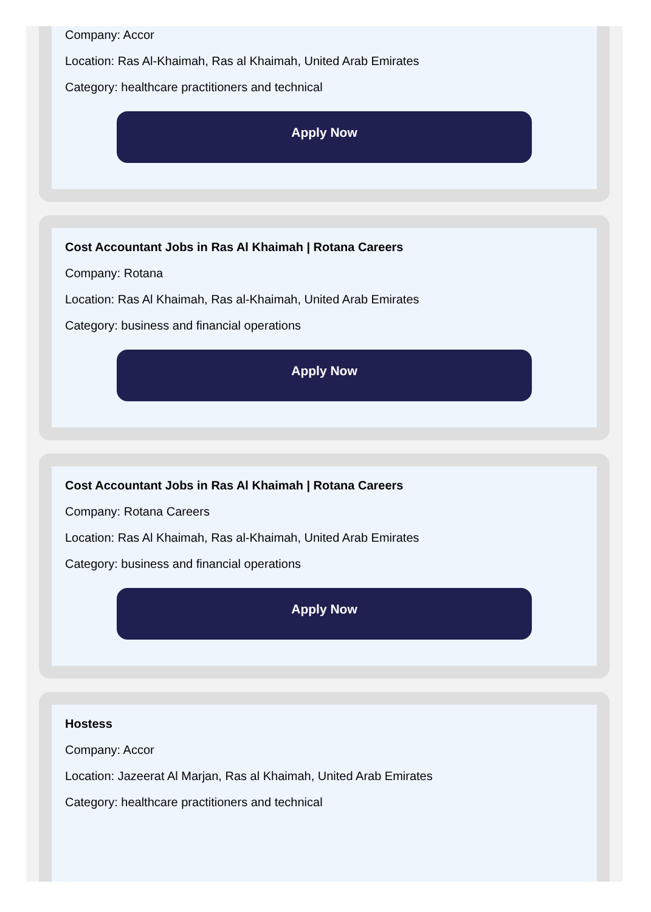Company: Accor
Location: Ras Al-Khaimah, Ras al Khaimah, United Arab Emirates
Category: healthcare practitioners and technical
Apply Now
Cost Accountant Jobs in Ras Al Khaimah | Rotana Careers
Company: Rotana
Location: Ras Al Khaimah, Ras al-Khaimah, United Arab Emirates
Category: business and financial operations
Apply Now
Cost Accountant Jobs in Ras Al Khaimah | Rotana Careers
Company: Rotana Careers
Location: Ras Al Khaimah, Ras al-Khaimah, United Arab Emirates
Category: business and financial operations
Apply Now
Hostess
Company: Accor
Location: Jazeerat Al Marjan, Ras al Khaimah, United Arab Emirates
Category: healthcare practitioners and technical